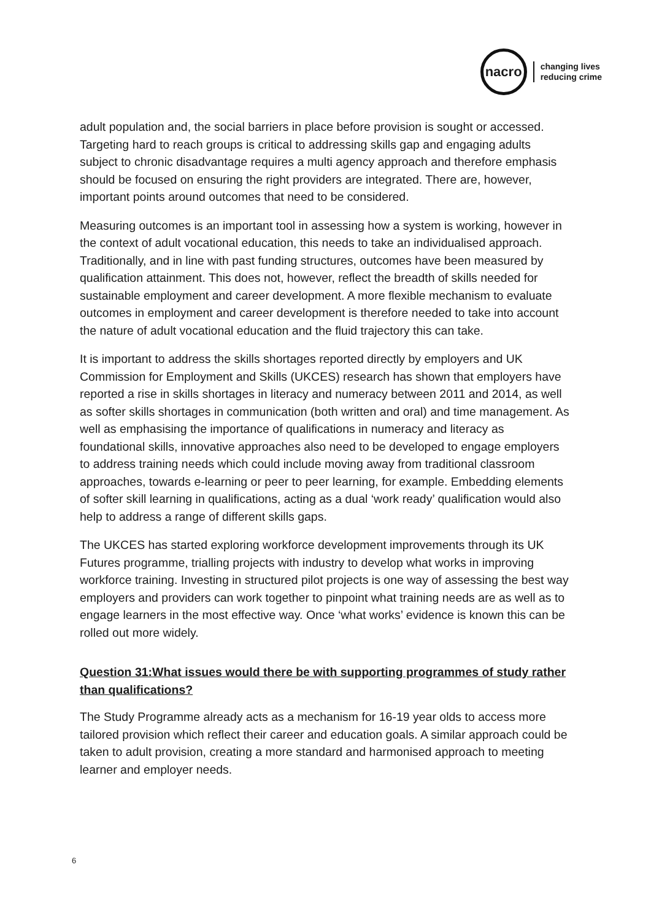nacro
changing lives
reducing crime
adult population and, the social barriers in place before provision is sought or accessed. Targeting hard to reach groups is critical to addressing skills gap and engaging adults subject to chronic disadvantage requires a multi agency approach and therefore emphasis should be focused on ensuring the right providers are integrated. There are, however, important points around outcomes that need to be considered.
Measuring outcomes is an important tool in assessing how a system is working, however in the context of adult vocational education, this needs to take an individualised approach. Traditionally, and in line with past funding structures, outcomes have been measured by qualification attainment. This does not, however, reflect the breadth of skills needed for sustainable employment and career development. A more flexible mechanism to evaluate outcomes in employment and career development is therefore needed to take into account the nature of adult vocational education and the fluid trajectory this can take.
It is important to address the skills shortages reported directly by employers and UK Commission for Employment and Skills (UKCES) research has shown that employers have reported a rise in skills shortages in literacy and numeracy between 2011 and 2014, as well as softer skills shortages in communication (both written and oral) and time management. As well as emphasising the importance of qualifications in numeracy and literacy as foundational skills, innovative approaches also need to be developed to engage employers to address training needs which could include moving away from traditional classroom approaches, towards e-learning or peer to peer learning, for example. Embedding elements of softer skill learning in qualifications, acting as a dual ‘work ready’ qualification would also help to address a range of different skills gaps.
The UKCES has started exploring workforce development improvements through its UK Futures programme, trialling projects with industry to develop what works in improving workforce training. Investing in structured pilot projects is one way of assessing the best way employers and providers can work together to pinpoint what training needs are as well as to engage learners in the most effective way. Once ‘what works’ evidence is known this can be rolled out more widely.
Question 31:What issues would there be with supporting programmes of study rather than qualifications?
The Study Programme already acts as a mechanism for 16-19 year olds to access more tailored provision which reflect their career and education goals. A similar approach could be taken to adult provision, creating a more standard and harmonised approach to meeting learner and employer needs.
6